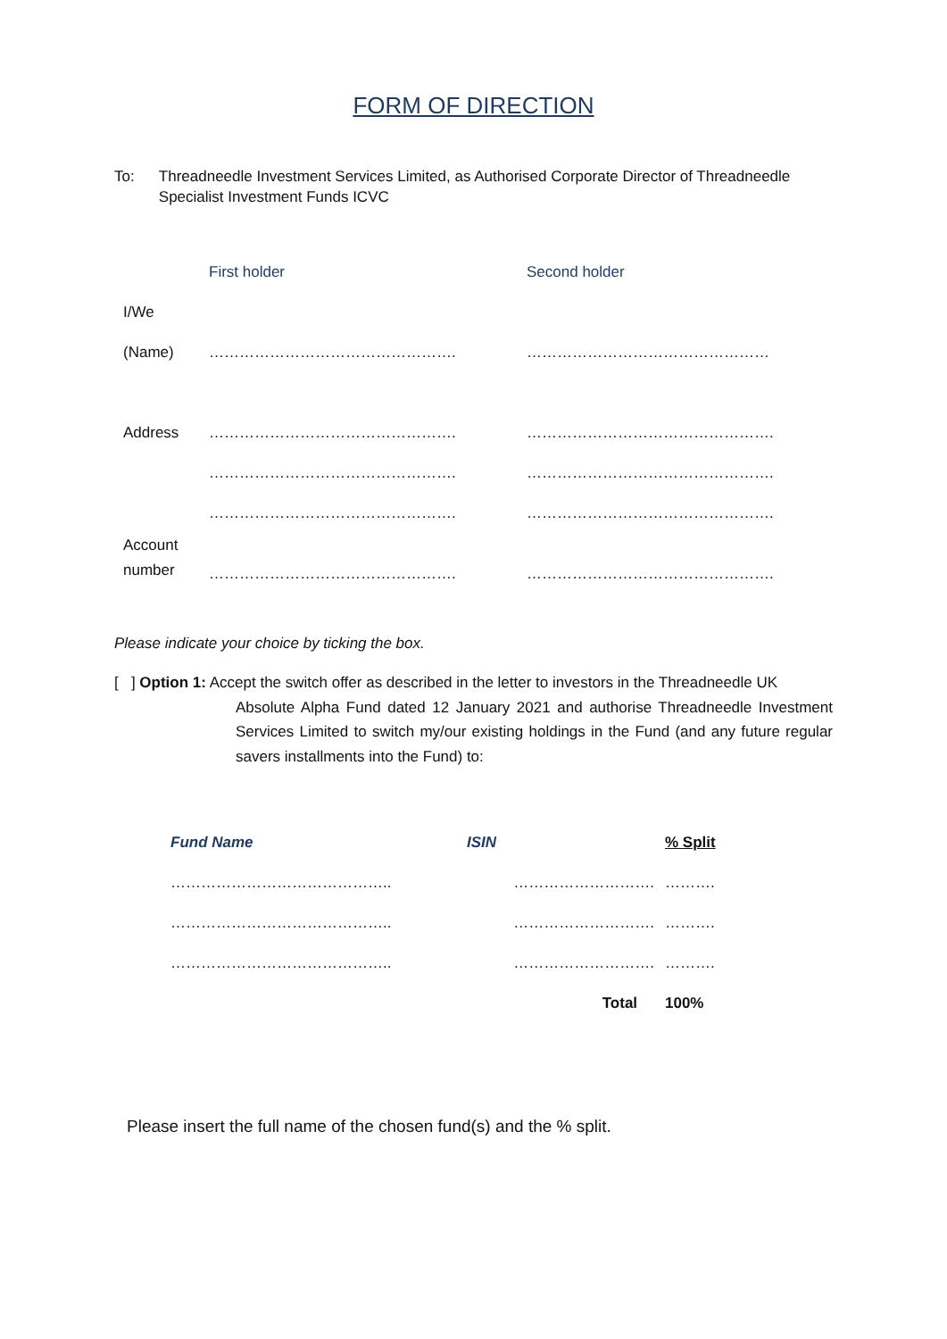FORM OF DIRECTION
To: Threadneedle Investment Services Limited, as Authorised Corporate Director of Threadneedle Specialist Investment Funds ICVC
| | First holder | Second holder |
| I/We | | |
| (Name) | …………………………………………. | ………………………………………… |
| Address | …………………………………………. | …………………………………………. |
| | …………………………………………. | …………………………………………. |
| | …………………………………………. | …………………………………………. |
| Account number | …………………………………………. | …………………………………………. |
Please indicate your choice by ticking the box.
[ ] Option 1: Accept the switch offer as described in the letter to investors in the Threadneedle UK
Absolute Alpha Fund dated 12 January 2021 and authorise Threadneedle Investment Services Limited to switch my/our existing holdings in the Fund (and any future regular savers installments into the Fund) to:
| Fund Name | ISIN | % Split |
| --- | --- | --- |
| …………………………………….. | ………………………. | ………. |
| …………………………………….. | ………………………. | ………. |
| …………………………………….. | ………………………. | ………. |
| | Total | 100% |
Please insert the full name of the chosen fund(s) and the % split.